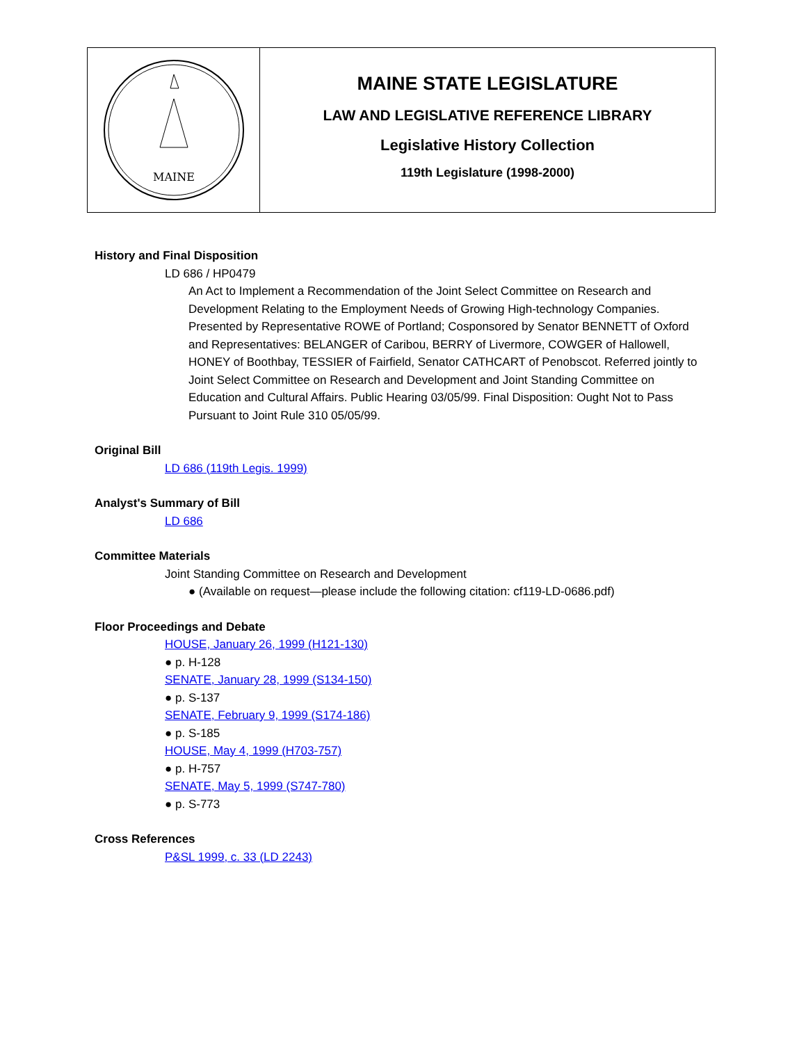MAINE
MAINE STATE LEGISLATURE
LAW AND LEGISLATIVE REFERENCE LIBRARY
Legislative History Collection
119th Legislature (1998-2000)
History and Final Disposition
LD 686 / HP0479
An Act to Implement a Recommendation of the Joint Select Committee on Research and Development Relating to the Employment Needs of Growing High-technology Companies. Presented by Representative ROWE of Portland; Cosponsored by Senator BENNETT of Oxford and Representatives: BELANGER of Caribou, BERRY of Livermore, COWGER of Hallowell, HONEY of Boothbay, TESSIER of Fairfield, Senator CATHCART of Penobscot. Referred jointly to Joint Select Committee on Research and Development and Joint Standing Committee on Education and Cultural Affairs. Public Hearing 03/05/99. Final Disposition: Ought Not to Pass Pursuant to Joint Rule 310 05/05/99.
Original Bill
LD 686 (119th Legis. 1999)
Analyst's Summary of Bill
LD 686
Committee Materials
Joint Standing Committee on Research and Development
● (Available on request—please include the following citation: cf119-LD-0686.pdf)
Floor Proceedings and Debate
HOUSE, January 26, 1999 (H121-130)
● p. H-128
SENATE, January 28, 1999 (S134-150)
● p. S-137
SENATE, February 9, 1999 (S174-186)
● p. S-185
HOUSE, May 4, 1999 (H703-757)
● p. H-757
SENATE, May 5, 1999 (S747-780)
● p. S-773
Cross References
P&SL 1999, c. 33 (LD 2243)